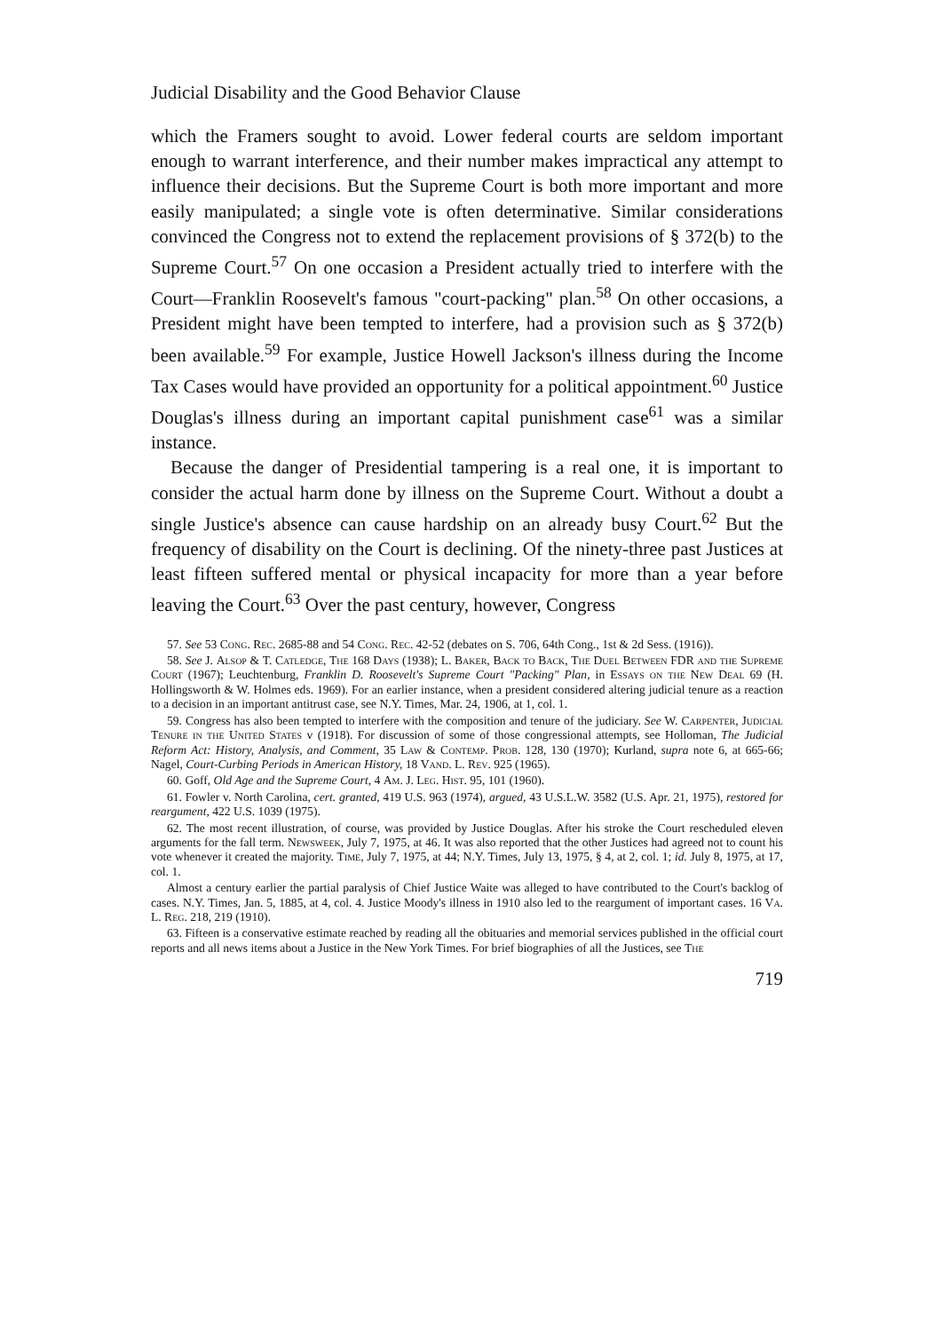Judicial Disability and the Good Behavior Clause
which the Framers sought to avoid. Lower federal courts are seldom important enough to warrant interference, and their number makes impractical any attempt to influence their decisions. But the Supreme Court is both more important and more easily manipulated; a single vote is often determinative. Similar considerations convinced the Congress not to extend the replacement provisions of § 372(b) to the Supreme Court.<sup>57</sup> On one occasion a President actually tried to interfere with the Court—Franklin Roosevelt's famous "court-packing" plan.<sup>58</sup> On other occasions, a President might have been tempted to interfere, had a provision such as § 372(b) been available.<sup>59</sup> For example, Justice Howell Jackson's illness during the Income Tax Cases would have provided an opportunity for a political appointment.<sup>60</sup> Justice Douglas's illness during an important capital punishment case<sup>61</sup> was a similar instance.
Because the danger of Presidential tampering is a real one, it is important to consider the actual harm done by illness on the Supreme Court. Without a doubt a single Justice's absence can cause hardship on an already busy Court.<sup>62</sup> But the frequency of disability on the Court is declining. Of the ninety-three past Justices at least fifteen suffered mental or physical incapacity for more than a year before leaving the Court.<sup>63</sup> Over the past century, however, Congress
57. See 53 Cong. Rec. 2685-88 and 54 Cong. Rec. 42-52 (debates on S. 706, 64th Cong., 1st & 2d Sess. (1916)).
58. See J. Alsop & T. Catledge, The 168 Days (1938); L. Baker, Back to Back, The Duel Between FDR and the Supreme Court (1967); Leuchtenburg, Franklin D. Roosevelt's Supreme Court "Packing" Plan, in Essays on the New Deal 69 (H. Hollingsworth & W. Holmes eds. 1969). For an earlier instance, when a president considered altering judicial tenure as a reaction to a decision in an important antitrust case, see N.Y. Times, Mar. 24, 1906, at 1, col. 1.
59. Congress has also been tempted to interfere with the composition and tenure of the judiciary. See W. Carpenter, Judicial Tenure in the United States v (1918). For discussion of some of those congressional attempts, see Holloman, The Judicial Reform Act: History, Analysis, and Comment, 35 Law & Contemp. Prob. 128, 130 (1970); Kurland, supra note 6, at 665-66; Nagel, Court-Curbing Periods in American History, 18 Vand. L. Rev. 925 (1965).
60. Goff, Old Age and the Supreme Court, 4 Am. J. Leg. Hist. 95, 101 (1960).
61. Fowler v. North Carolina, cert. granted, 419 U.S. 963 (1974), argued, 43 U.S.L.W. 3582 (U.S. Apr. 21, 1975), restored for reargument, 422 U.S. 1039 (1975).
62. The most recent illustration, of course, was provided by Justice Douglas. After his stroke the Court rescheduled eleven arguments for the fall term. Newsweek, July 7, 1975, at 46. It was also reported that the other Justices had agreed not to count his vote whenever it created the majority. Time, July 7, 1975, at 44; N.Y. Times, July 13, 1975, § 4, at 2, col. 1; id. July 8, 1975, at 17, col. 1.
Almost a century earlier the partial paralysis of Chief Justice Waite was alleged to have contributed to the Court's backlog of cases. N.Y. Times, Jan. 5, 1885, at 4, col. 4. Justice Moody's illness in 1910 also led to the reargument of important cases. 16 Va. L. Reg. 218, 219 (1910).
63. Fifteen is a conservative estimate reached by reading all the obituaries and memorial services published in the official court reports and all news items about a Justice in the New York Times. For brief biographies of all the Justices, see The
719